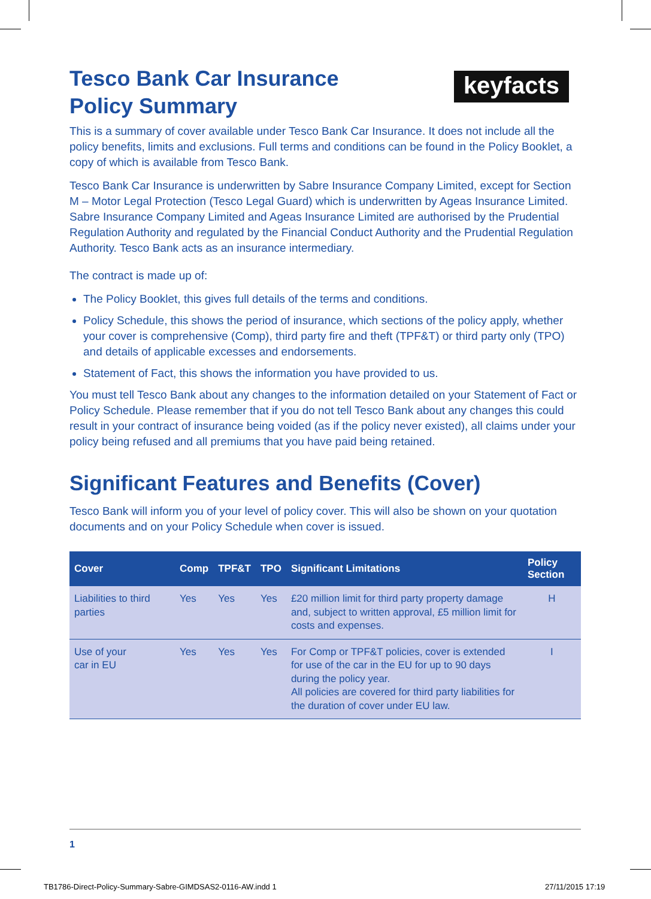keyfacts
Tesco Bank Car Insurance
Policy Summary
This is a summary of cover available under Tesco Bank Car Insurance. It does not include all the policy benefits, limits and exclusions. Full terms and conditions can be found in the Policy Booklet, a copy of which is available from Tesco Bank.
Tesco Bank Car Insurance is underwritten by Sabre Insurance Company Limited, except for Section M – Motor Legal Protection (Tesco Legal Guard) which is underwritten by Ageas Insurance Limited. Sabre Insurance Company Limited and Ageas Insurance Limited are authorised by the Prudential Regulation Authority and regulated by the Financial Conduct Authority and the Prudential Regulation Authority. Tesco Bank acts as an insurance intermediary.
The contract is made up of:
The Policy Booklet, this gives full details of the terms and conditions.
Policy Schedule, this shows the period of insurance, which sections of the policy apply, whether your cover is comprehensive (Comp), third party fire and theft (TPF&T) or third party only (TPO) and details of applicable excesses and endorsements.
Statement of Fact, this shows the information you have provided to us.
You must tell Tesco Bank about any changes to the information detailed on your Statement of Fact or Policy Schedule. Please remember that if you do not tell Tesco Bank about any changes this could result in your contract of insurance being voided (as if the policy never existed), all claims under your policy being refused and all premiums that you have paid being retained.
Significant Features and Benefits (Cover)
Tesco Bank will inform you of your level of policy cover. This will also be shown on your quotation documents and on your Policy Schedule when cover is issued.
| Cover | Comp | TPF&T | TPO | Significant Limitations | Policy Section |
| --- | --- | --- | --- | --- | --- |
| Liabilities to third parties | Yes | Yes | Yes | £20 million limit for third party property damage and, subject to written approval, £5 million limit for costs and expenses. | H |
| Use of your car in EU | Yes | Yes | Yes | For Comp or TPF&T policies, cover is extended for use of the car in the EU for up to 90 days during the policy year. All policies are covered for third party liabilities for the duration of cover under EU law. | I |
1
TB1786-Direct-Policy-Summary-Sabre-GIMDSAS2-0116-AW.indd 1
27/11/2015 17:19